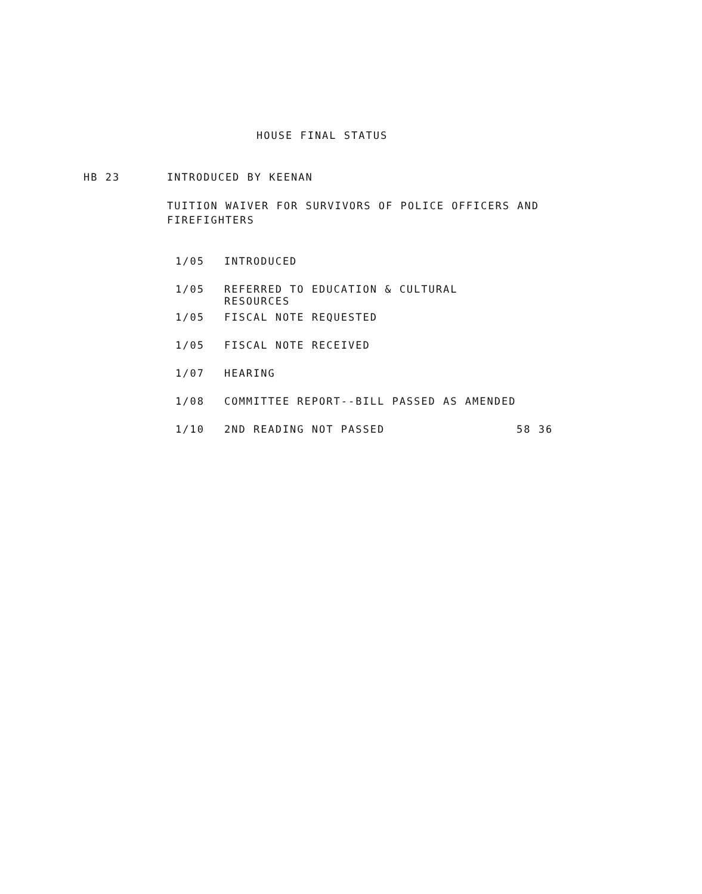HOUSE FINAL STATUS
HB 23 INTRODUCED BY KEENAN
TUITION WAIVER FOR SURVIVORS OF POLICE OFFICERS AND FIREFIGHTERS
1/05 INTRODUCED
1/05 REFERRED TO EDUCATION & CULTURAL RESOURCES
1/05 FISCAL NOTE REQUESTED
1/05 FISCAL NOTE RECEIVED
1/07 HEARING
1/08 COMMITTEE REPORT--BILL PASSED AS AMENDED
1/10 2ND READING NOT PASSED 58 36